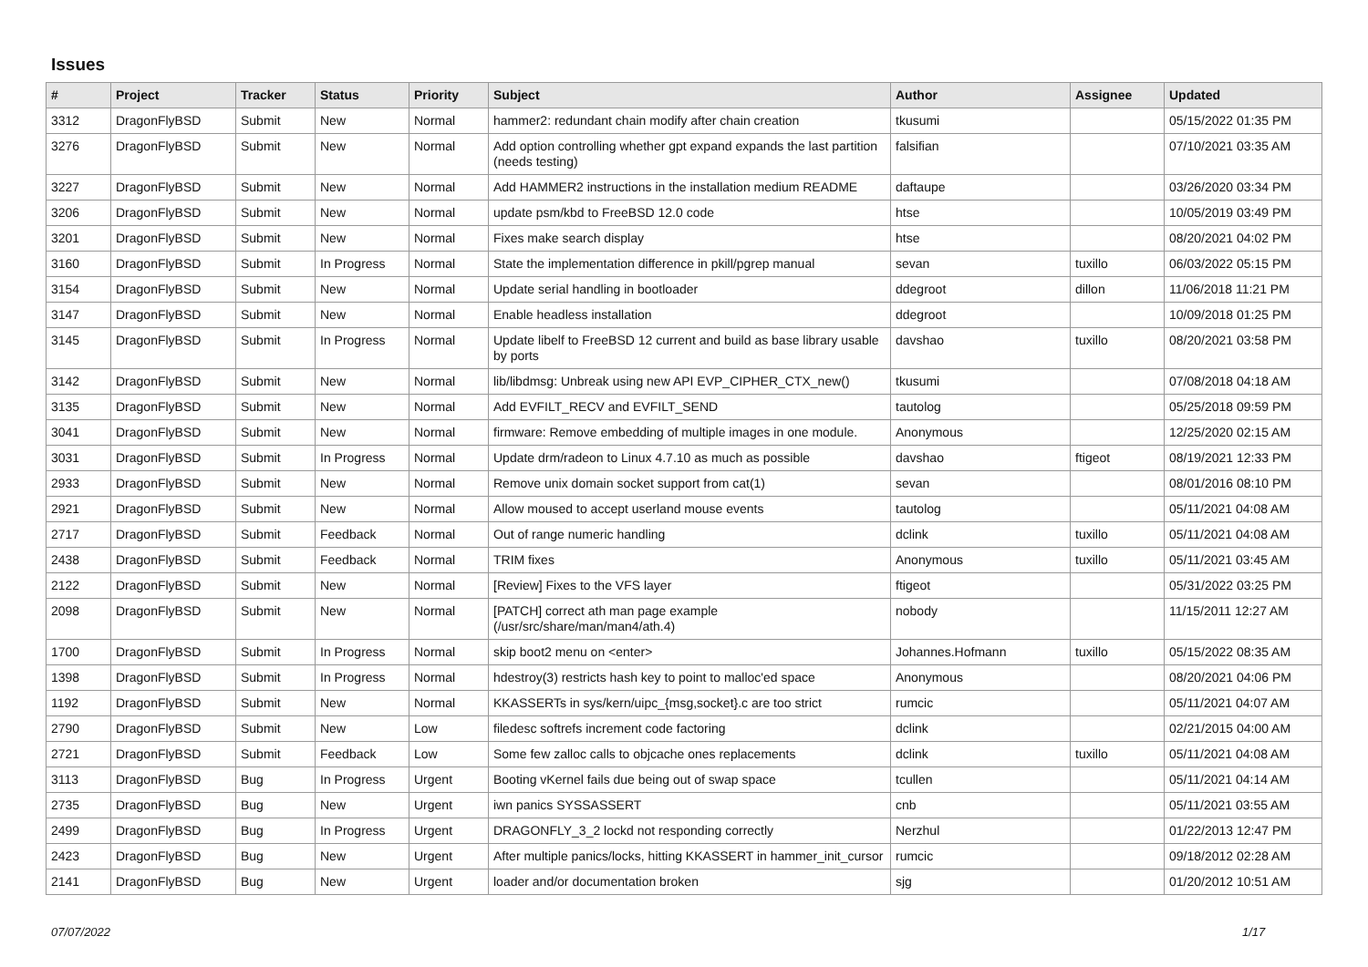Issues
| # | Project | Tracker | Status | Priority | Subject | Author | Assignee | Updated |
| --- | --- | --- | --- | --- | --- | --- | --- | --- |
| 3312 | DragonFlyBSD | Submit | New | Normal | hammer2: redundant chain modify after chain creation | tkusumi | | 05/15/2022 01:35 PM |
| 3276 | DragonFlyBSD | Submit | New | Normal | Add option controlling whether gpt expand expands the last partition (needs testing) | falsifian | | 07/10/2021 03:35 AM |
| 3227 | DragonFlyBSD | Submit | New | Normal | Add HAMMER2 instructions in the installation medium README | daftaupe | | 03/26/2020 03:34 PM |
| 3206 | DragonFlyBSD | Submit | New | Normal | update psm/kbd to FreeBSD 12.0 code | htse | | 10/05/2019 03:49 PM |
| 3201 | DragonFlyBSD | Submit | New | Normal | Fixes make search display | htse | | 08/20/2021 04:02 PM |
| 3160 | DragonFlyBSD | Submit | In Progress | Normal | State the implementation difference in pkill/pgrep manual | sevan | tuxillo | 06/03/2022 05:15 PM |
| 3154 | DragonFlyBSD | Submit | New | Normal | Update serial handling in bootloader | ddegroot | dillon | 11/06/2018 11:21 PM |
| 3147 | DragonFlyBSD | Submit | New | Normal | Enable headless installation | ddegroot | | 10/09/2018 01:25 PM |
| 3145 | DragonFlyBSD | Submit | In Progress | Normal | Update libelf to FreeBSD 12 current and build as base library usable by ports | davshao | tuxillo | 08/20/2021 03:58 PM |
| 3142 | DragonFlyBSD | Submit | New | Normal | lib/libdmsg: Unbreak using new API EVP_CIPHER_CTX_new() | tkusumi | | 07/08/2018 04:18 AM |
| 3135 | DragonFlyBSD | Submit | New | Normal | Add EVFILT_RECV and EVFILT_SEND | tautolog | | 05/25/2018 09:59 PM |
| 3041 | DragonFlyBSD | Submit | New | Normal | firmware: Remove embedding of multiple images in one module. | Anonymous | | 12/25/2020 02:15 AM |
| 3031 | DragonFlyBSD | Submit | In Progress | Normal | Update drm/radeon to Linux 4.7.10 as much as possible | davshao | ftigeot | 08/19/2021 12:33 PM |
| 2933 | DragonFlyBSD | Submit | New | Normal | Remove unix domain socket support from cat(1) | sevan | | 08/01/2016 08:10 PM |
| 2921 | DragonFlyBSD | Submit | New | Normal | Allow moused to accept userland mouse events | tautolog | | 05/11/2021 04:08 AM |
| 2717 | DragonFlyBSD | Submit | Feedback | Normal | Out of range numeric handling | dclink | tuxillo | 05/11/2021 04:08 AM |
| 2438 | DragonFlyBSD | Submit | Feedback | Normal | TRIM fixes | Anonymous | tuxillo | 05/11/2021 03:45 AM |
| 2122 | DragonFlyBSD | Submit | New | Normal | [Review] Fixes to the VFS layer | ftigeot | | 05/31/2022 03:25 PM |
| 2098 | DragonFlyBSD | Submit | New | Normal | [PATCH] correct ath man page example (/usr/src/share/man/man4/ath.4) | nobody | | 11/15/2011 12:27 AM |
| 1700 | DragonFlyBSD | Submit | In Progress | Normal | skip boot2 menu on <enter> | Johannes.Hofmann | tuxillo | 05/15/2022 08:35 AM |
| 1398 | DragonFlyBSD | Submit | In Progress | Normal | hdestroy(3) restricts hash key to point to malloc'ed space | Anonymous | | 08/20/2021 04:06 PM |
| 1192 | DragonFlyBSD | Submit | New | Normal | KKASSERTs in sys/kern/uipc_{msg,socket}.c are too strict | rumcic | | 05/11/2021 04:07 AM |
| 2790 | DragonFlyBSD | Submit | New | Low | filedesc softrefs increment code factoring | dclink | | 02/21/2015 04:00 AM |
| 2721 | DragonFlyBSD | Submit | Feedback | Low | Some few zalloc calls to objcache ones replacements | dclink | tuxillo | 05/11/2021 04:08 AM |
| 3113 | DragonFlyBSD | Bug | In Progress | Urgent | Booting vKernel fails due being out of swap space | tcullen | | 05/11/2021 04:14 AM |
| 2735 | DragonFlyBSD | Bug | New | Urgent | iwn panics SYSSASSERT | cnb | | 05/11/2021 03:55 AM |
| 2499 | DragonFlyBSD | Bug | In Progress | Urgent | DRAGONFLY_3_2 lockd not responding correctly | Nerzhul | | 01/22/2013 12:47 PM |
| 2423 | DragonFlyBSD | Bug | New | Urgent | After multiple panics/locks, hitting KKASSERT in hammer_init_cursor | rumcic | | 09/18/2012 02:28 AM |
| 2141 | DragonFlyBSD | Bug | New | Urgent | loader and/or documentation broken | sjg | | 01/20/2012 10:51 AM |
07/07/2022 1/17